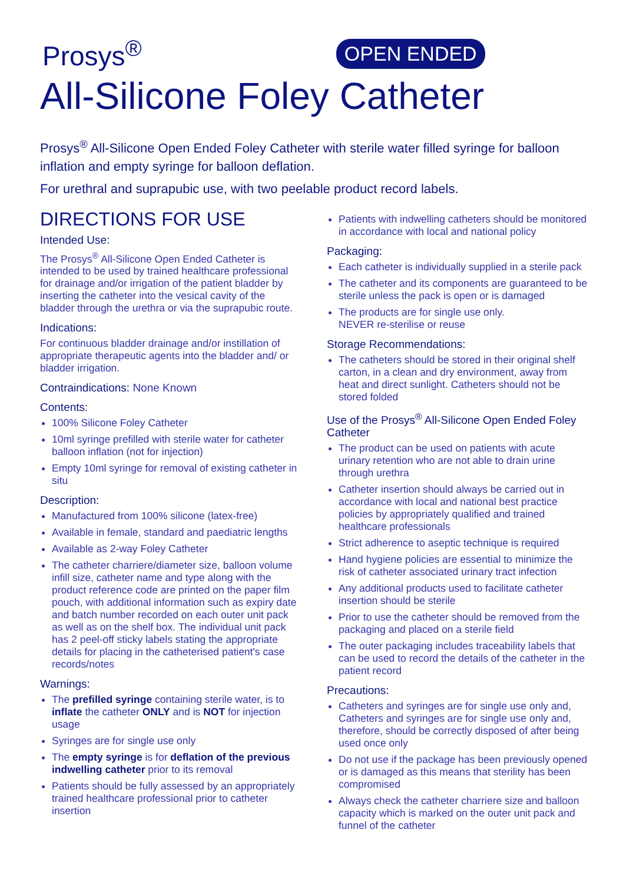Prosys<sup>®</sup> OPEN ENDED
All-Silicone Foley Catheter
Prosys<sup>®</sup> All-Silicone Open Ended Foley Catheter with sterile water filled syringe for balloon inflation and empty syringe for balloon deflation.
For urethral and suprapubic use, with two peelable product record labels.
DIRECTIONS FOR USE
Intended Use:
The Prosys<sup>®</sup> All-Silicone Open Ended Catheter is intended to be used by trained healthcare professional for drainage and/or irrigation of the patient bladder by inserting the catheter into the vesical cavity of the bladder through the urethra or via the suprapubic route.
Indications:
For continuous bladder drainage and/or instillation of appropriate therapeutic agents into the bladder and/ or bladder irrigation.
Contraindications: None Known
Contents:
100% Silicone Foley Catheter
10ml syringe prefilled with sterile water for catheter balloon inflation (not for injection)
Empty 10ml syringe for removal of existing catheter in situ
Description:
Manufactured from 100% silicone (latex-free)
Available in female, standard and paediatric lengths
Available as 2-way Foley Catheter
The catheter charriere/diameter size, balloon volume infill size, catheter name and type along with the product reference code are printed on the paper film pouch, with additional information such as expiry date and batch number recorded on each outer unit pack as well as on the shelf box. The individual unit pack has 2 peel-off sticky labels stating the appropriate details for placing in the catheterised patient's case records/notes
Warnings:
The prefilled syringe containing sterile water, is to inflate the catheter ONLY and is NOT for injection usage
Syringes are for single use only
The empty syringe is for deflation of the previous indwelling catheter prior to its removal
Patients should be fully assessed by an appropriately trained healthcare professional prior to catheter insertion
Patients with indwelling catheters should be monitored in accordance with local and national policy
Packaging:
Each catheter is individually supplied in a sterile pack
The catheter and its components are guaranteed to be sterile unless the pack is open or is damaged
The products are for single use only.
NEVER re-sterilise or reuse
Storage Recommendations:
The catheters should be stored in their original shelf carton, in a clean and dry environment, away from heat and direct sunlight. Catheters should not be stored folded
Use of the Prosys<sup>®</sup> All-Silicone Open Ended Foley Catheter
The product can be used on patients with acute urinary retention who are not able to drain urine through urethra
Catheter insertion should always be carried out in accordance with local and national best practice policies by appropriately qualified and trained healthcare professionals
Strict adherence to aseptic technique is required
Hand hygiene policies are essential to minimize the risk of catheter associated urinary tract infection
Any additional products used to facilitate catheter insertion should be sterile
Prior to use the catheter should be removed from the packaging and placed on a sterile field
The outer packaging includes traceability labels that can be used to record the details of the catheter in the patient record
Precautions:
Catheters and syringes are for single use only and, Catheters and syringes are for single use only and, therefore, should be correctly disposed of after being used once only
Do not use if the package has been previously opened or is damaged as this means that sterility has been compromised
Always check the catheter charriere size and balloon capacity which is marked on the outer unit pack and funnel of the catheter